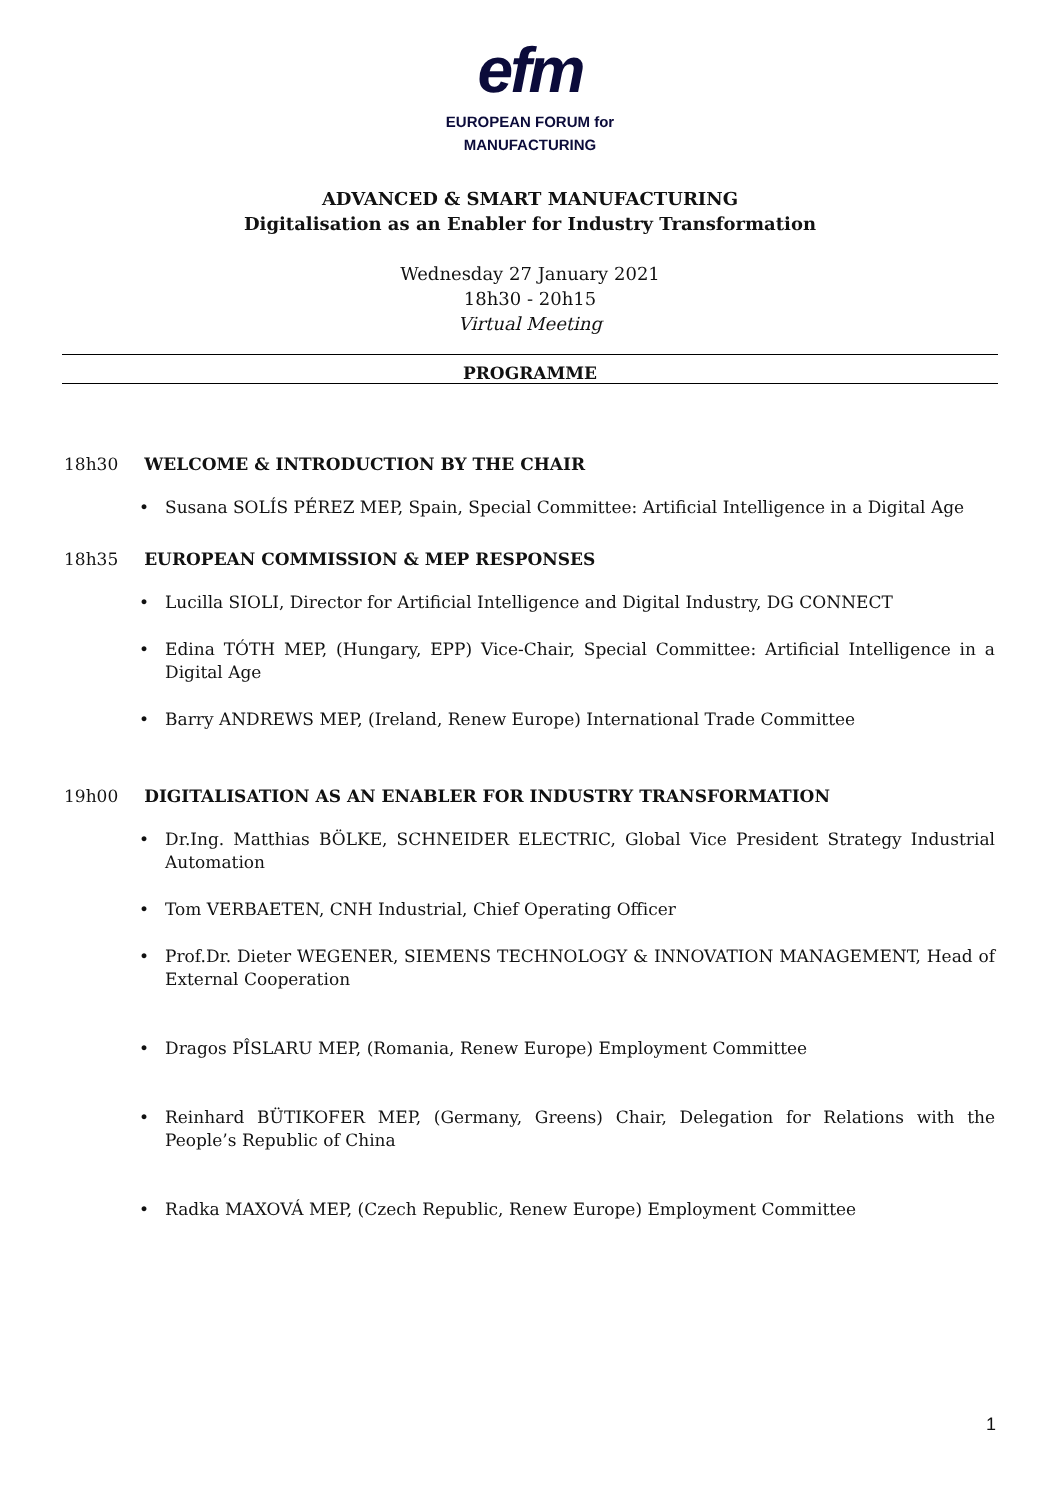efm
EUROPEAN FORUM for
MANUFACTURING
ADVANCED & SMART MANUFACTURING
Digitalisation as an Enabler for Industry Transformation
Wednesday 27 January 2021
18h30 - 20h15
Virtual Meeting
PROGRAMME
18h30 WELCOME & INTRODUCTION BY THE CHAIR
Susana SOLÍS PÉREZ MEP, Spain, Special Committee: Artificial Intelligence in a Digital Age
18h35 EUROPEAN COMMISSION & MEP RESPONSES
Lucilla SIOLI, Director for Artificial Intelligence and Digital Industry, DG CONNECT
Edina TÓTH MEP, (Hungary, EPP) Vice-Chair, Special Committee: Artificial Intelligence in a Digital Age
Barry ANDREWS MEP, (Ireland, Renew Europe) International Trade Committee
19h00 DIGITALISATION AS AN ENABLER FOR INDUSTRY TRANSFORMATION
Dr.Ing. Matthias BÖLKE, SCHNEIDER ELECTRIC, Global Vice President Strategy Industrial Automation
Tom VERBAETEN, CNH Industrial, Chief Operating Officer
Prof.Dr. Dieter WEGENER, SIEMENS TECHNOLOGY & INNOVATION MANAGEMENT, Head of External Cooperation
Dragos PÎSLARU MEP, (Romania, Renew Europe) Employment Committee
Reinhard BÜTIKOFER MEP, (Germany, Greens) Chair, Delegation for Relations with the People’s Republic of China
Radka MAXOVÁ MEP, (Czech Republic, Renew Europe) Employment Committee
1